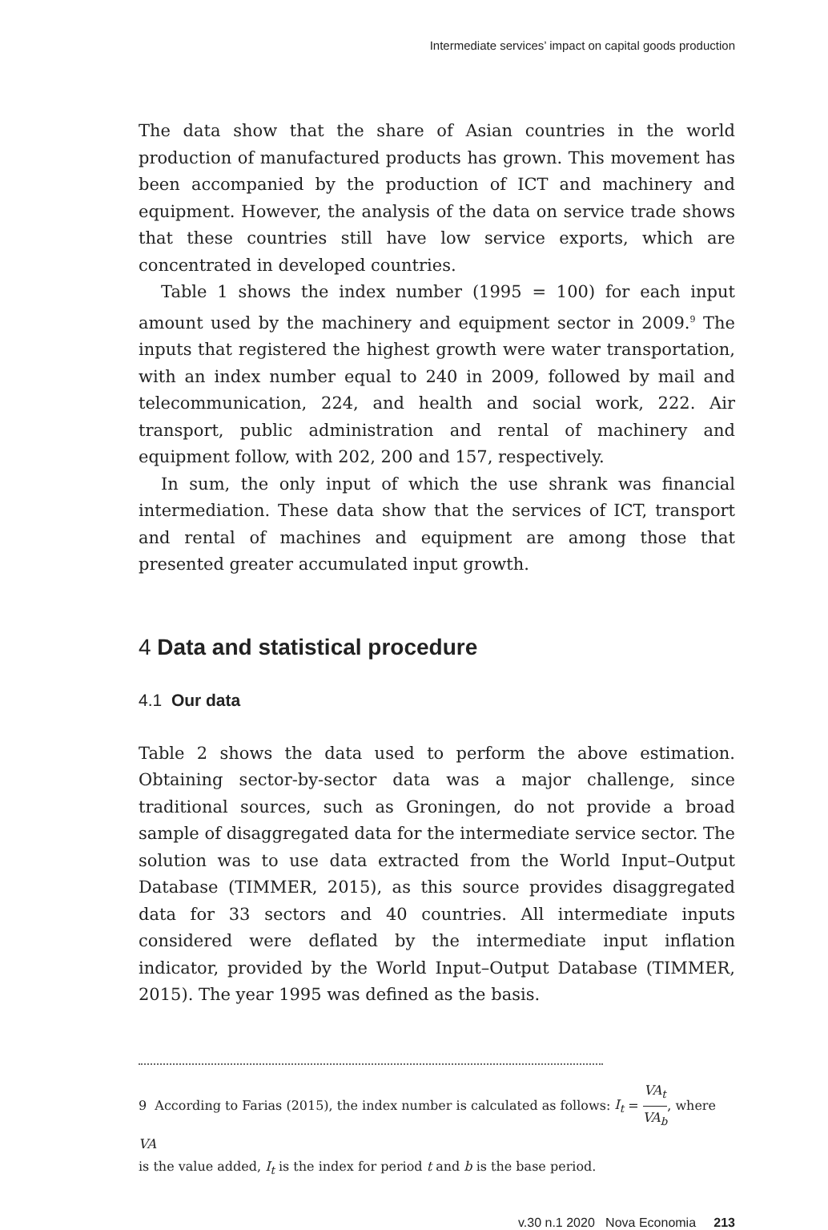Intermediate services’ impact on capital goods production
The data show that the share of Asian countries in the world production of manufactured products has grown. This movement has been accompanied by the production of ICT and machinery and equipment. However, the analysis of the data on service trade shows that these countries still have low service exports, which are concentrated in developed countries.
Table 1 shows the index number (1995 = 100) for each input amount used by the machinery and equipment sector in 2009.<sup>9</sup> The inputs that registered the highest growth were water transportation, with an index number equal to 240 in 2009, followed by mail and telecommunication, 224, and health and social work, 222. Air transport, public administration and rental of machinery and equipment follow, with 202, 200 and 157, respectively.
In sum, the only input of which the use shrank was financial intermediation. These data show that the services of ICT, transport and rental of machines and equipment are among those that presented greater accumulated input growth.
4 Data and statistical procedure
4.1 Our data
Table 2 shows the data used to perform the above estimation. Obtaining sector-by-sector data was a major challenge, since traditional sources, such as Groningen, do not provide a broad sample of disaggregated data for the intermediate service sector. The solution was to use data extracted from the World Input–Output Database (TIMMER, 2015), as this source provides disaggregated data for 33 sectors and 40 countries. All intermediate inputs considered were deflated by the intermediate input inflation indicator, provided by the World Input–Output Database (TIMMER, 2015). The year 1995 was defined as the basis.
9 According to Farias (2015), the index number is calculated as follows: I<sub>t</sub> = VA<sub>t</sub> VA<sub>b</sub>, where VA
is the value added, I<sub>t</sub> is the index for period t and b is the base period.
v.30 n.1 2020 Nova Economia 213